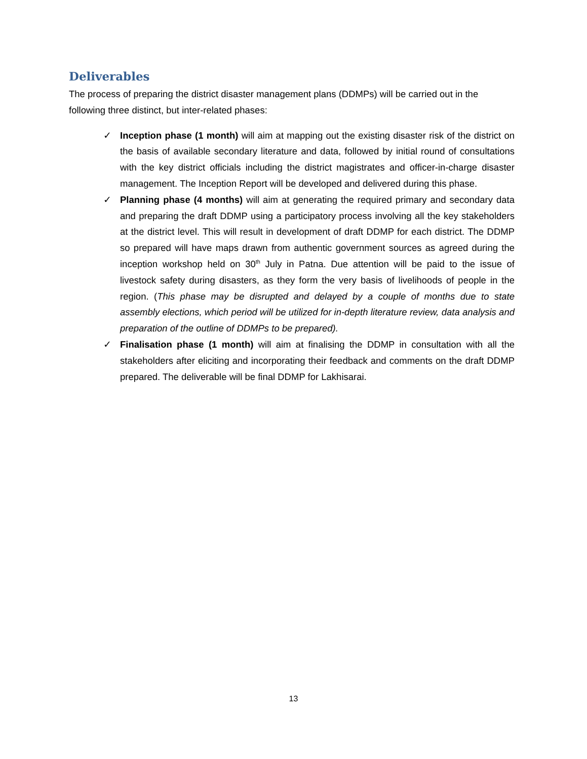Deliverables
The process of preparing the district disaster management plans (DDMPs) will be carried out in the following three distinct, but inter-related phases:
✓ Inception phase (1 month) will aim at mapping out the existing disaster risk of the district on the basis of available secondary literature and data, followed by initial round of consultations with the key district officials including the district magistrates and officer-in-charge disaster management. The Inception Report will be developed and delivered during this phase.
✓ Planning phase (4 months) will aim at generating the required primary and secondary data and preparing the draft DDMP using a participatory process involving all the key stakeholders at the district level. This will result in development of draft DDMP for each district. The DDMP so prepared will have maps drawn from authentic government sources as agreed during the inception workshop held on 30<sup>th</sup> July in Patna. Due attention will be paid to the issue of livestock safety during disasters, as they form the very basis of livelihoods of people in the region. (This phase may be disrupted and delayed by a couple of months due to state assembly elections, which period will be utilized for in-depth literature review, data analysis and preparation of the outline of DDMPs to be prepared).
✓ Finalisation phase (1 month) will aim at finalising the DDMP in consultation with all the stakeholders after eliciting and incorporating their feedback and comments on the draft DDMP prepared. The deliverable will be final DDMP for Lakhisarai.
13